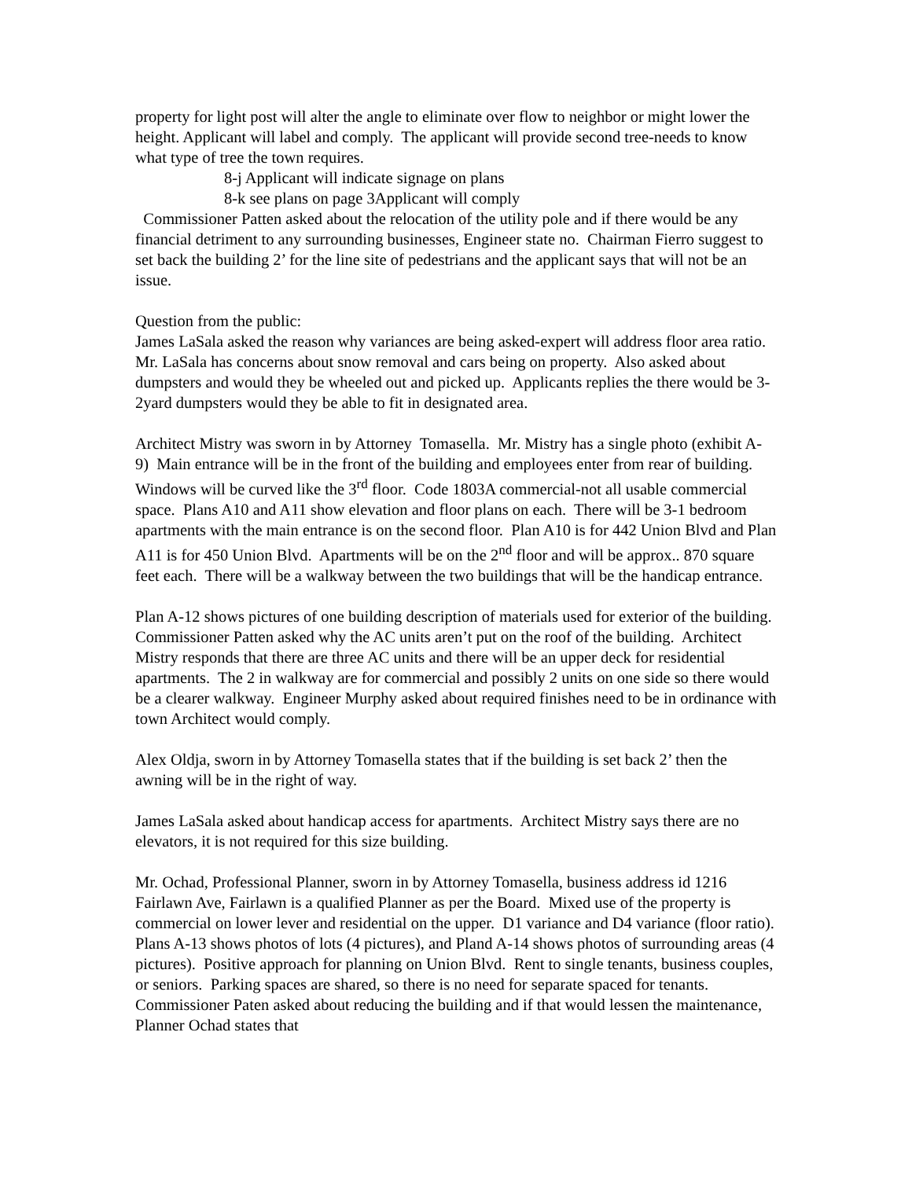property for light post will alter the angle to eliminate over flow to neighbor or might lower the height. Applicant will label and comply. The applicant will provide second tree-needs to know what type of tree the town requires.
8-j Applicant will indicate signage on plans
8-k see plans on page 3Applicant will comply
Commissioner Patten asked about the relocation of the utility pole and if there would be any financial detriment to any surrounding businesses, Engineer state no. Chairman Fierro suggest to set back the building 2’ for the line site of pedestrians and the applicant says that will not be an issue.
Question from the public:
James LaSala asked the reason why variances are being asked-expert will address floor area ratio. Mr. LaSala has concerns about snow removal and cars being on property. Also asked about dumpsters and would they be wheeled out and picked up. Applicants replies the there would be 3-2yard dumpsters would they be able to fit in designated area.
Architect Mistry was sworn in by Attorney Tomasella. Mr. Mistry has a single photo (exhibit A-9) Main entrance will be in the front of the building and employees enter from rear of building. Windows will be curved like the 3<sup>rd</sup> floor. Code 1803A commercial-not all usable commercial space. Plans A10 and A11 show elevation and floor plans on each. There will be 3-1 bedroom apartments with the main entrance is on the second floor. Plan A10 is for 442 Union Blvd and Plan A11 is for 450 Union Blvd. Apartments will be on the 2<sup>nd</sup> floor and will be approx.. 870 square feet each. There will be a walkway between the two buildings that will be the handicap entrance.
Plan A-12 shows pictures of one building description of materials used for exterior of the building. Commissioner Patten asked why the AC units aren’t put on the roof of the building. Architect Mistry responds that there are three AC units and there will be an upper deck for residential apartments. The 2 in walkway are for commercial and possibly 2 units on one side so there would be a clearer walkway. Engineer Murphy asked about required finishes need to be in ordinance with town Architect would comply.
Alex Oldja, sworn in by Attorney Tomasella states that if the building is set back 2’ then the awning will be in the right of way.
James LaSala asked about handicap access for apartments. Architect Mistry says there are no elevators, it is not required for this size building.
Mr. Ochad, Professional Planner, sworn in by Attorney Tomasella, business address id 1216 Fairlawn Ave, Fairlawn is a qualified Planner as per the Board. Mixed use of the property is commercial on lower lever and residential on the upper. D1 variance and D4 variance (floor ratio). Plans A-13 shows photos of lots (4 pictures), and Pland A-14 shows photos of surrounding areas (4 pictures). Positive approach for planning on Union Blvd. Rent to single tenants, business couples, or seniors. Parking spaces are shared, so there is no need for separate spaced for tenants. Commissioner Paten asked about reducing the building and if that would lessen the maintenance, Planner Ochad states that